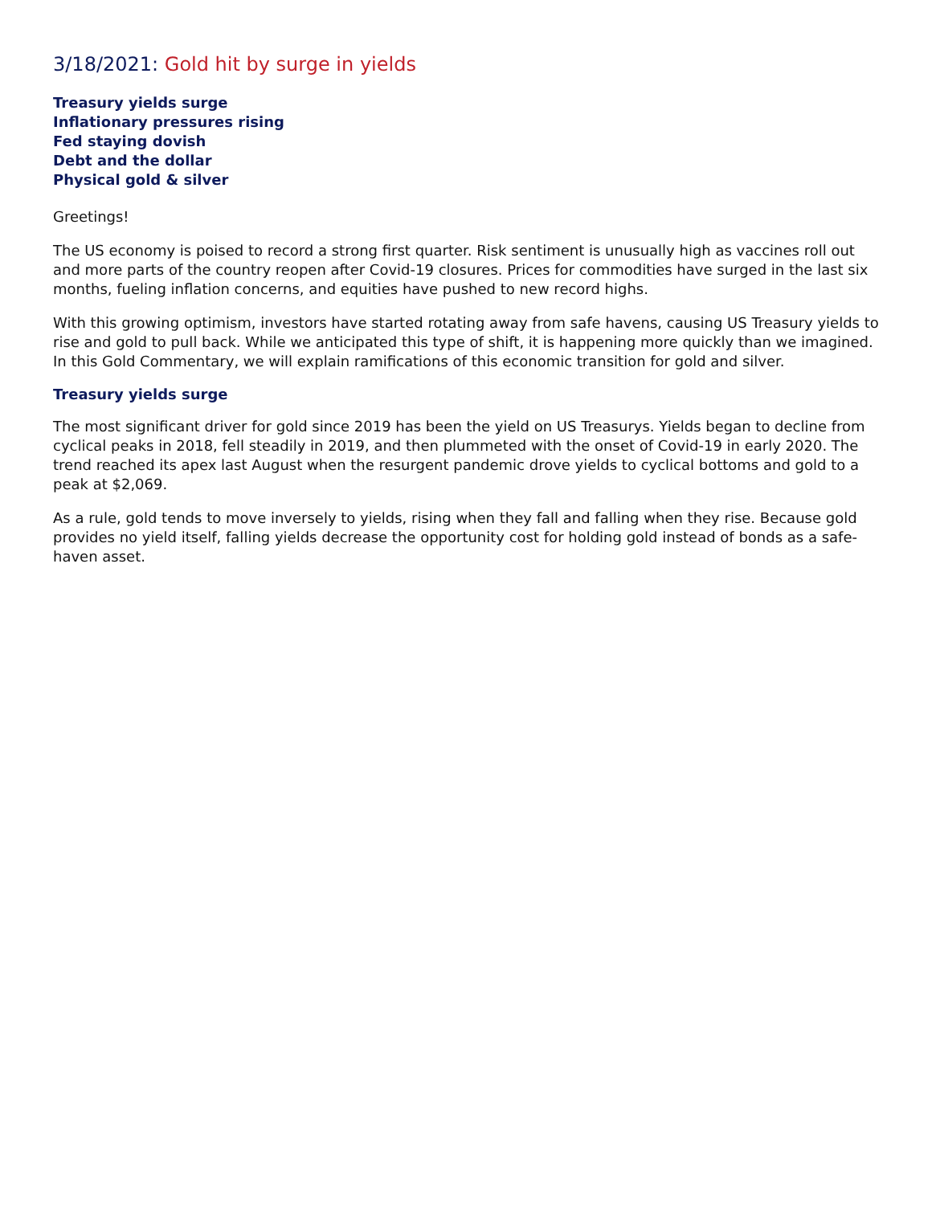3/18/2021: Gold hit by surge in yields
Treasury yields surge
Inflationary pressures rising
Fed staying dovish
Debt and the dollar
Physical gold & silver
Greetings!
The US economy is poised to record a strong first quarter. Risk sentiment is unusually high as vaccines roll out and more parts of the country reopen after Covid-19 closures. Prices for commodities have surged in the last six months, fueling inflation concerns, and equities have pushed to new record highs.
With this growing optimism, investors have started rotating away from safe havens, causing US Treasury yields to rise and gold to pull back. While we anticipated this type of shift, it is happening more quickly than we imagined. In this Gold Commentary, we will explain ramifications of this economic transition for gold and silver.
Treasury yields surge
The most significant driver for gold since 2019 has been the yield on US Treasurys. Yields began to decline from cyclical peaks in 2018, fell steadily in 2019, and then plummeted with the onset of Covid-19 in early 2020. The trend reached its apex last August when the resurgent pandemic drove yields to cyclical bottoms and gold to a peak at $2,069.
As a rule, gold tends to move inversely to yields, rising when they fall and falling when they rise. Because gold provides no yield itself, falling yields decrease the opportunity cost for holding gold instead of bonds as a safe-haven asset.